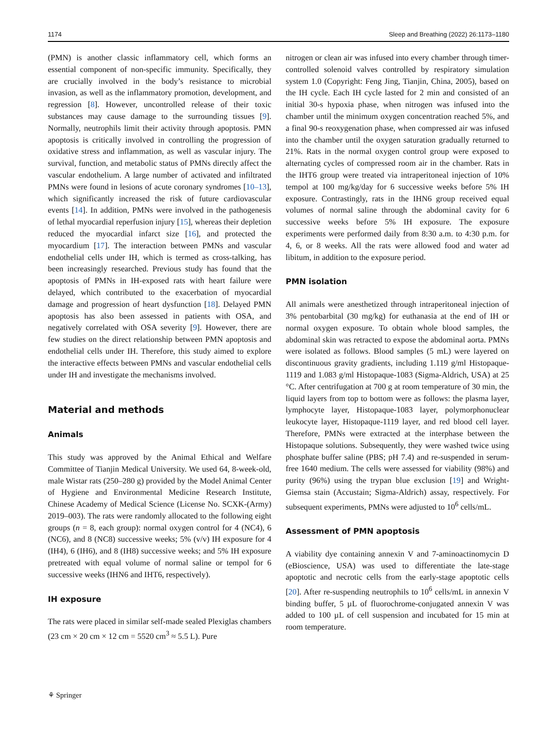1174 Sleep and Breathing (2022) 26:1173–1180
(PMN) is another classic inflammatory cell, which forms an essential component of non-specific immunity. Specifically, they are crucially involved in the body’s resistance to microbial invasion, as well as the inflammatory promotion, development, and regression [8]. However, uncontrolled release of their toxic substances may cause damage to the surrounding tissues [9]. Normally, neutrophils limit their activity through apoptosis. PMN apoptosis is critically involved in controlling the progression of oxidative stress and inflammation, as well as vascular injury. The survival, function, and metabolic status of PMNs directly affect the vascular endothelium. A large number of activated and infiltrated PMNs were found in lesions of acute coronary syndromes [10–13], which significantly increased the risk of future cardiovascular events [14]. In addition, PMNs were involved in the pathogenesis of lethal myocardial reperfusion injury [15], whereas their depletion reduced the myocardial infarct size [16], and protected the myocardium [17]. The interaction between PMNs and vascular endothelial cells under IH, which is termed as cross-talking, has been increasingly researched. Previous study has found that the apoptosis of PMNs in IH-exposed rats with heart failure were delayed, which contributed to the exacerbation of myocardial damage and progression of heart dysfunction [18]. Delayed PMN apoptosis has also been assessed in patients with OSA, and negatively correlated with OSA severity [9]. However, there are few studies on the direct relationship between PMN apoptosis and endothelial cells under IH. Therefore, this study aimed to explore the interactive effects between PMNs and vascular endothelial cells under IH and investigate the mechanisms involved.
Material and methods
Animals
This study was approved by the Animal Ethical and Welfare Committee of Tianjin Medical University. We used 64, 8-week-old, male Wistar rats (250–280 g) provided by the Model Animal Center of Hygiene and Environmental Medicine Research Institute, Chinese Academy of Medical Science (License No. SCXK-(Army) 2019–003). The rats were randomly allocated to the following eight groups (n = 8, each group): normal oxygen control for 4 (NC4), 6 (NC6), and 8 (NC8) successive weeks; 5% (v/v) IH exposure for 4 (IH4), 6 (IH6), and 8 (IH8) successive weeks; and 5% IH exposure pretreated with equal volume of normal saline or tempol for 6 successive weeks (IHN6 and IHT6, respectively).
IH exposure
The rats were placed in similar self-made sealed Plexiglas chambers (23 cm × 20 cm × 12 cm = 5520 cm<sup>3</sup> ≈ 5.5 L). Pure
nitrogen or clean air was infused into every chamber through timer-controlled solenoid valves controlled by respiratory simulation system 1.0 (Copyright: Feng Jing, Tianjin, China, 2005), based on the IH cycle. Each IH cycle lasted for 2 min and consisted of an initial 30-s hypoxia phase, when nitrogen was infused into the chamber until the minimum oxygen concentration reached 5%, and a final 90-s reoxygenation phase, when compressed air was infused into the chamber until the oxygen saturation gradually returned to 21%. Rats in the normal oxygen control group were exposed to alternating cycles of compressed room air in the chamber. Rats in the IHT6 group were treated via intraperitoneal injection of 10% tempol at 100 mg/kg/day for 6 successive weeks before 5% IH exposure. Contrastingly, rats in the IHN6 group received equal volumes of normal saline through the abdominal cavity for 6 successive weeks before 5% IH exposure. The exposure experiments were performed daily from 8:30 a.m. to 4:30 p.m. for 4, 6, or 8 weeks. All the rats were allowed food and water ad libitum, in addition to the exposure period.
PMN isolation
All animals were anesthetized through intraperitoneal injection of 3% pentobarbital (30 mg/kg) for euthanasia at the end of IH or normal oxygen exposure. To obtain whole blood samples, the abdominal skin was retracted to expose the abdominal aorta. PMNs were isolated as follows. Blood samples (5 mL) were layered on discontinuous gravity gradients, including 1.119 g/ml Histopaque-1119 and 1.083 g/ml Histopaque-1083 (Sigma-Aldrich, USA) at 25 °C. After centrifugation at 700 g at room temperature of 30 min, the liquid layers from top to bottom were as follows: the plasma layer, lymphocyte layer, Histopaque-1083 layer, polymorphonuclear leukocyte layer, Histopaque-1119 layer, and red blood cell layer. Therefore, PMNs were extracted at the interphase between the Histopaque solutions. Subsequently, they were washed twice using phosphate buffer saline (PBS; pH 7.4) and re-suspended in serum-free 1640 medium. The cells were assessed for viability (98%) and purity (96%) using the trypan blue exclusion [19] and Wright-Giemsa stain (Accustain; Sigma-Aldrich) assay, respectively. For subsequent experiments, PMNs were adjusted to 10<sup>6</sup> cells/mL.
Assessment of PMN apoptosis
A viability dye containing annexin V and 7-aminoactinomycin D (eBioscience, USA) was used to differentiate the late-stage apoptotic and necrotic cells from the early-stage apoptotic cells [20]. After re-suspending neutrophils to 10<sup>6</sup> cells/mL in annexin V binding buffer, 5 µL of fluorochrome-conjugated annexin V was added to 100 µL of cell suspension and incubated for 15 min at room temperature.
⚘ Springer